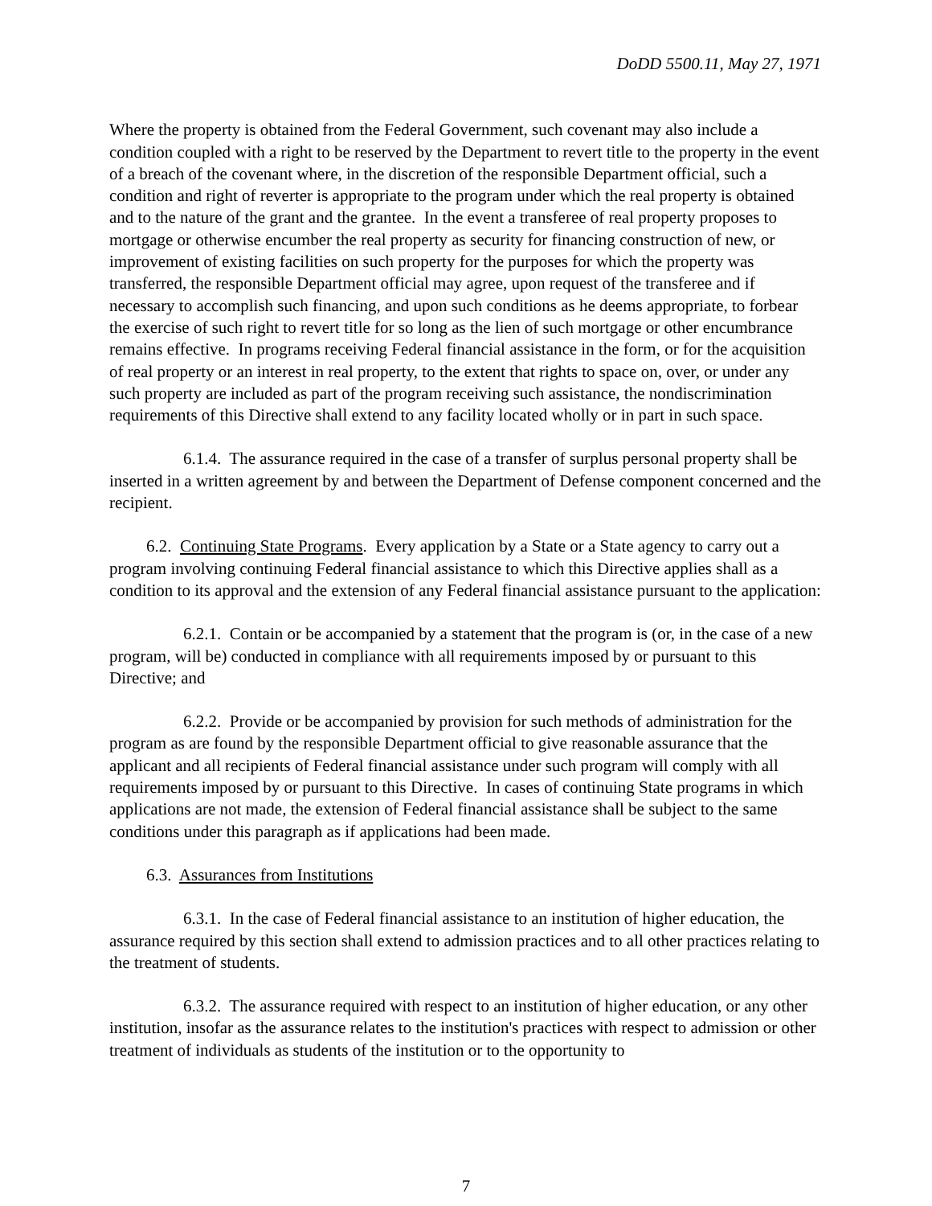DoDD 5500.11, May 27, 1971
Where the property is obtained from the Federal Government, such covenant may also include a condition coupled with a right to be reserved by the Department to revert title to the property in the event of a breach of the covenant where, in the discretion of the responsible Department official, such a condition and right of reverter is appropriate to the program under which the real property is obtained and to the nature of the grant and the grantee. In the event a transferee of real property proposes to mortgage or otherwise encumber the real property as security for financing construction of new, or improvement of existing facilities on such property for the purposes for which the property was transferred, the responsible Department official may agree, upon request of the transferee and if necessary to accomplish such financing, and upon such conditions as he deems appropriate, to forbear the exercise of such right to revert title for so long as the lien of such mortgage or other encumbrance remains effective. In programs receiving Federal financial assistance in the form, or for the acquisition of real property or an interest in real property, to the extent that rights to space on, over, or under any such property are included as part of the program receiving such assistance, the nondiscrimination requirements of this Directive shall extend to any facility located wholly or in part in such space.
6.1.4. The assurance required in the case of a transfer of surplus personal property shall be inserted in a written agreement by and between the Department of Defense component concerned and the recipient.
6.2. Continuing State Programs. Every application by a State or a State agency to carry out a program involving continuing Federal financial assistance to which this Directive applies shall as a condition to its approval and the extension of any Federal financial assistance pursuant to the application:
6.2.1. Contain or be accompanied by a statement that the program is (or, in the case of a new program, will be) conducted in compliance with all requirements imposed by or pursuant to this Directive; and
6.2.2. Provide or be accompanied by provision for such methods of administration for the program as are found by the responsible Department official to give reasonable assurance that the applicant and all recipients of Federal financial assistance under such program will comply with all requirements imposed by or pursuant to this Directive. In cases of continuing State programs in which applications are not made, the extension of Federal financial assistance shall be subject to the same conditions under this paragraph as if applications had been made.
6.3. Assurances from Institutions
6.3.1. In the case of Federal financial assistance to an institution of higher education, the assurance required by this section shall extend to admission practices and to all other practices relating to the treatment of students.
6.3.2. The assurance required with respect to an institution of higher education, or any other institution, insofar as the assurance relates to the institution's practices with respect to admission or other treatment of individuals as students of the institution or to the opportunity to
7